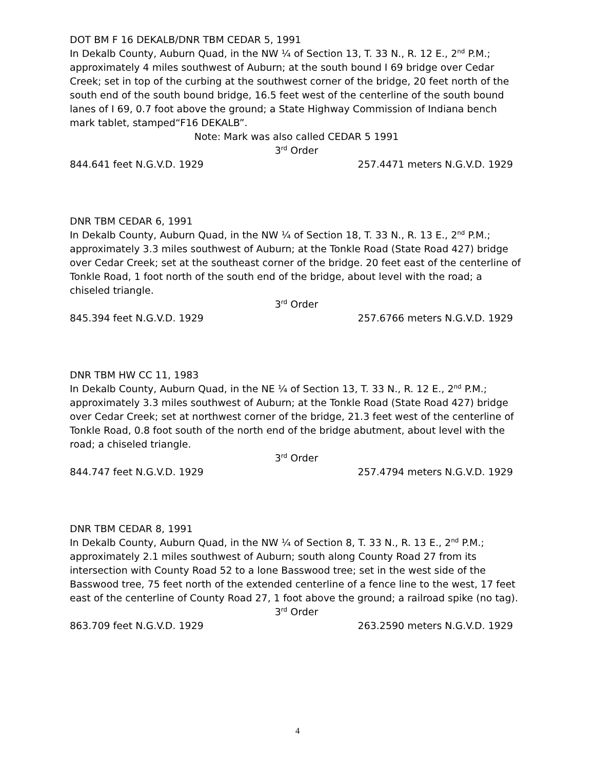DOT BM F 16 DEKALB/DNR TBM CEDAR 5, 1991
In Dekalb County, Auburn Quad, in the NW ¼ of Section 13, T. 33 N., R. 12 E., 2<sup>nd</sup> P.M.; approximately 4 miles southwest of Auburn; at the south bound I 69 bridge over Cedar Creek; set in top of the curbing at the southwest corner of the bridge, 20 feet north of the south end of the south bound bridge, 16.5 feet west of the centerline of the south bound lanes of I 69, 0.7 foot above the ground; a State Highway Commission of Indiana bench mark tablet, stamped“F16 DEKALB”.
Note: Mark was also called CEDAR 5 1991
3<sup>rd</sup> Order
844.641 feet N.G.V.D. 1929 257.4471 meters N.G.V.D. 1929
DNR TBM CEDAR 6, 1991
In Dekalb County, Auburn Quad, in the NW ¼ of Section 18, T. 33 N., R. 13 E., 2<sup>nd</sup> P.M.; approximately 3.3 miles southwest of Auburn; at the Tonkle Road (State Road 427) bridge over Cedar Creek; set at the southeast corner of the bridge. 20 feet east of the centerline of Tonkle Road, 1 foot north of the south end of the bridge, about level with the road; a chiseled triangle.
3<sup>rd</sup> Order
845.394 feet N.G.V.D. 1929 257.6766 meters N.G.V.D. 1929
DNR TBM HW CC 11, 1983
In Dekalb County, Auburn Quad, in the NE ¼ of Section 13, T. 33 N., R. 12 E., 2<sup>nd</sup> P.M.; approximately 3.3 miles southwest of Auburn; at the Tonkle Road (State Road 427) bridge over Cedar Creek; set at northwest corner of the bridge, 21.3 feet west of the centerline of Tonkle Road, 0.8 foot south of the north end of the bridge abutment, about level with the road; a chiseled triangle.
3<sup>rd</sup> Order
844.747 feet N.G.V.D. 1929 257.4794 meters N.G.V.D. 1929
DNR TBM CEDAR 8, 1991
In Dekalb County, Auburn Quad, in the NW ¼ of Section 8, T. 33 N., R. 13 E., 2<sup>nd</sup> P.M.; approximately 2.1 miles southwest of Auburn; south along County Road 27 from its intersection with County Road 52 to a lone Basswood tree; set in the west side of the Basswood tree, 75 feet north of the extended centerline of a fence line to the west, 17 feet east of the centerline of County Road 27, 1 foot above the ground; a railroad spike (no tag).
3<sup>rd</sup> Order
863.709 feet N.G.V.D. 1929 263.2590 meters N.G.V.D. 1929
4